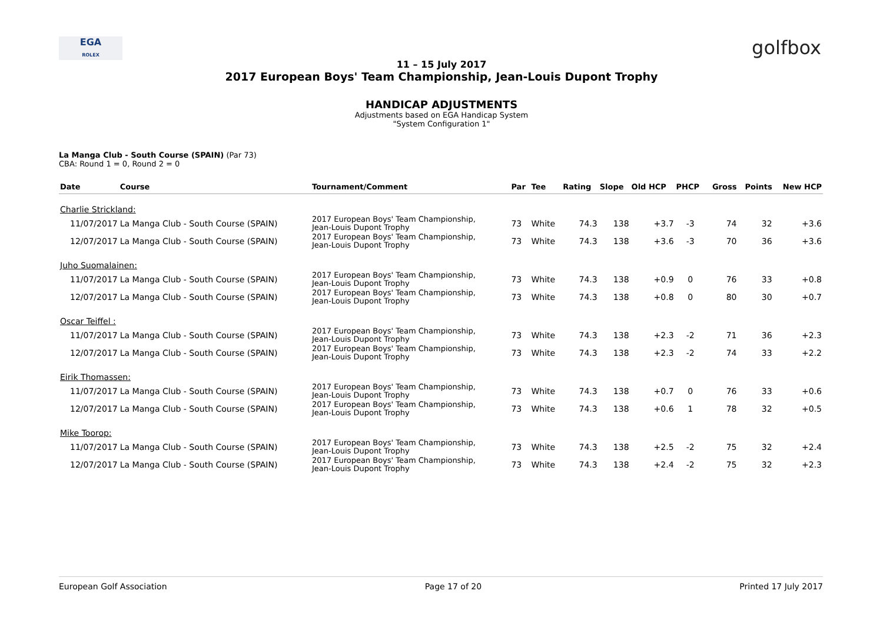EGA
ROLEX
golfbox
11 – 15 July 2017
2017 European Boys' Team Championship, Jean-Louis Dupont Trophy
HANDICAP ADJUSTMENTS
Adjustments based on EGA Handicap System
"System Configuration 1"
La Manga Club - South Course (SPAIN) (Par 73)
CBA: Round 1 = 0, Round 2 = 0
| Date | Course | Tournament/Comment | Par | Tee | Rating | Slope | Old HCP | PHCP | Gross | Points | New HCP |
| --- | --- | --- | --- | --- | --- | --- | --- | --- | --- | --- | --- |
| Charlie Strickland: | | | | | | | | | | | |
| 11/07/2017 | La Manga Club - South Course (SPAIN) | 2017 European Boys' Team Championship, Jean-Louis Dupont Trophy | 73 | White | 74.3 | 138 | +3.7 | -3 | 74 | 32 | +3.6 |
| 12/07/2017 | La Manga Club - South Course (SPAIN) | 2017 European Boys' Team Championship, Jean-Louis Dupont Trophy | 73 | White | 74.3 | 138 | +3.6 | -3 | 70 | 36 | +3.6 |
| Juho Suomalainen: | | | | | | | | | | | |
| 11/07/2017 | La Manga Club - South Course (SPAIN) | 2017 European Boys' Team Championship, Jean-Louis Dupont Trophy | 73 | White | 74.3 | 138 | +0.9 | 0 | 76 | 33 | +0.8 |
| 12/07/2017 | La Manga Club - South Course (SPAIN) | 2017 European Boys' Team Championship, Jean-Louis Dupont Trophy | 73 | White | 74.3 | 138 | +0.8 | 0 | 80 | 30 | +0.7 |
| Oscar Teiffel : | | | | | | | | | | | |
| 11/07/2017 | La Manga Club - South Course (SPAIN) | 2017 European Boys' Team Championship, Jean-Louis Dupont Trophy | 73 | White | 74.3 | 138 | +2.3 | -2 | 71 | 36 | +2.3 |
| 12/07/2017 | La Manga Club - South Course (SPAIN) | 2017 European Boys' Team Championship, Jean-Louis Dupont Trophy | 73 | White | 74.3 | 138 | +2.3 | -2 | 74 | 33 | +2.2 |
| Eirik Thomassen: | | | | | | | | | | | |
| 11/07/2017 | La Manga Club - South Course (SPAIN) | 2017 European Boys' Team Championship, Jean-Louis Dupont Trophy | 73 | White | 74.3 | 138 | +0.7 | 0 | 76 | 33 | +0.6 |
| 12/07/2017 | La Manga Club - South Course (SPAIN) | 2017 European Boys' Team Championship, Jean-Louis Dupont Trophy | 73 | White | 74.3 | 138 | +0.6 | 1 | 78 | 32 | +0.5 |
| Mike Toorop: | | | | | | | | | | | |
| 11/07/2017 | La Manga Club - South Course (SPAIN) | 2017 European Boys' Team Championship, Jean-Louis Dupont Trophy | 73 | White | 74.3 | 138 | +2.5 | -2 | 75 | 32 | +2.4 |
| 12/07/2017 | La Manga Club - South Course (SPAIN) | 2017 European Boys' Team Championship, Jean-Louis Dupont Trophy | 73 | White | 74.3 | 138 | +2.4 | -2 | 75 | 32 | +2.3 |
European Golf Association Page 17 of 20 Printed 17 July 2017